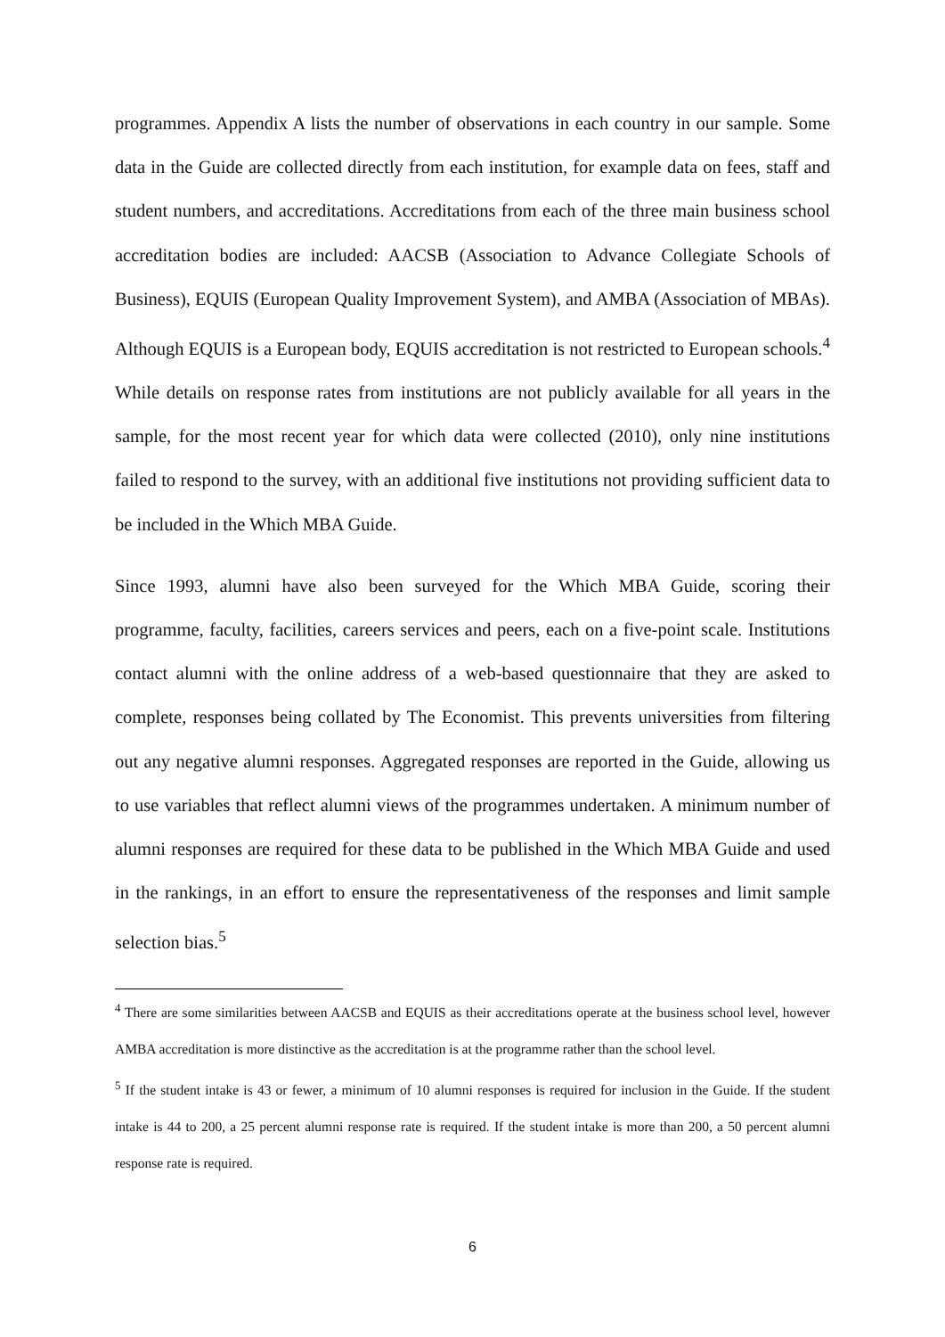programmes. Appendix A lists the number of observations in each country in our sample. Some data in the Guide are collected directly from each institution, for example data on fees, staff and student numbers, and accreditations. Accreditations from each of the three main business school accreditation bodies are included: AACSB (Association to Advance Collegiate Schools of Business), EQUIS (European Quality Improvement System), and AMBA (Association of MBAs). Although EQUIS is a European body, EQUIS accreditation is not restricted to European schools.<sup>4</sup> While details on response rates from institutions are not publicly available for all years in the sample, for the most recent year for which data were collected (2010), only nine institutions failed to respond to the survey, with an additional five institutions not providing sufficient data to be included in the Which MBA Guide.
Since 1993, alumni have also been surveyed for the Which MBA Guide, scoring their programme, faculty, facilities, careers services and peers, each on a five-point scale. Institutions contact alumni with the online address of a web-based questionnaire that they are asked to complete, responses being collated by The Economist. This prevents universities from filtering out any negative alumni responses. Aggregated responses are reported in the Guide, allowing us to use variables that reflect alumni views of the programmes undertaken. A minimum number of alumni responses are required for these data to be published in the Which MBA Guide and used in the rankings, in an effort to ensure the representativeness of the responses and limit sample selection bias.<sup>5</sup>
<sup>4</sup> There are some similarities between AACSB and EQUIS as their accreditations operate at the business school level, however AMBA accreditation is more distinctive as the accreditation is at the programme rather than the school level.
<sup>5</sup> If the student intake is 43 or fewer, a minimum of 10 alumni responses is required for inclusion in the Guide. If the student intake is 44 to 200, a 25 percent alumni response rate is required. If the student intake is more than 200, a 50 percent alumni response rate is required.
6